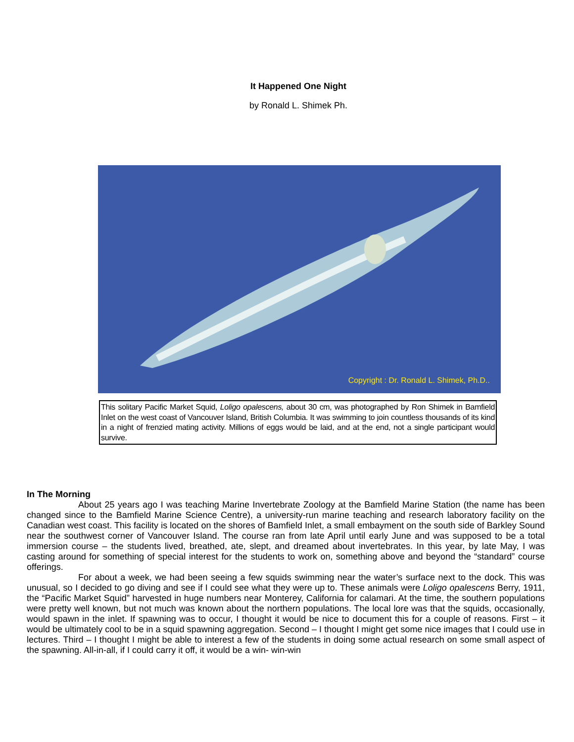It Happened One Night
by Ronald L. Shimek Ph.
Copyright : Dr. Ronald L. Shimek, Ph.D..
This solitary Pacific Market Squid, Loligo opalescens, about 30 cm, was photographed by Ron Shimek in Bamfield Inlet on the west coast of Vancouver Island, British Columbia. It was swimming to join countless thousands of its kind in a night of frenzied mating activity. Millions of eggs would be laid, and at the end, not a single participant would survive.
In The Morning
About 25 years ago I was teaching Marine Invertebrate Zoology at the Bamfield Marine Station (the name has been changed since to the Bamfield Marine Science Centre), a university-run marine teaching and research laboratory facility on the Canadian west coast. This facility is located on the shores of Bamfield Inlet, a small embayment on the south side of Barkley Sound near the southwest corner of Vancouver Island. The course ran from late April until early June and was supposed to be a total immersion course – the students lived, breathed, ate, slept, and dreamed about invertebrates. In this year, by late May, I was casting around for something of special interest for the students to work on, something above and beyond the “standard” course offerings.
For about a week, we had been seeing a few squids swimming near the water’s surface next to the dock. This was unusual, so I decided to go diving and see if I could see what they were up to. These animals were Loligo opalescens Berry, 1911, the “Pacific Market Squid” harvested in huge numbers near Monterey, California for calamari. At the time, the southern populations were pretty well known, but not much was known about the northern populations. The local lore was that the squids, occasionally, would spawn in the inlet. If spawning was to occur, I thought it would be nice to document this for a couple of reasons. First – it would be ultimately cool to be in a squid spawning aggregation. Second – I thought I might get some nice images that I could use in lectures. Third – I thought I might be able to interest a few of the students in doing some actual research on some small aspect of the spawning. All-in-all, if I could carry it off, it would be a win- win-win